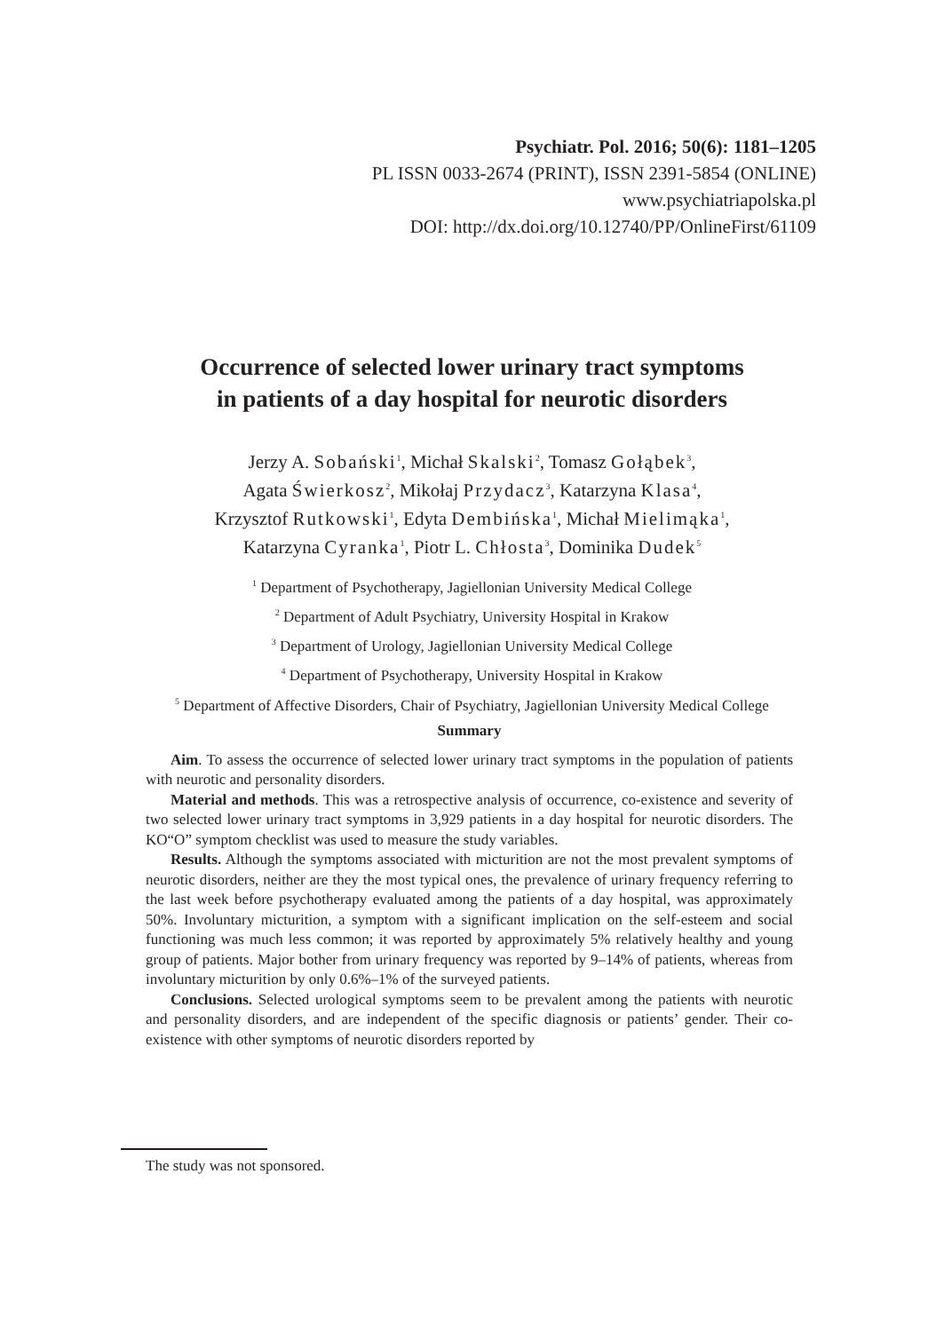Psychiatr. Pol. 2016; 50(6): 1181–1205
PL ISSN 0033-2674 (PRINT), ISSN 2391-5854 (ONLINE)
www.psychiatriapolska.pl
DOI: http://dx.doi.org/10.12740/PP/OnlineFirst/61109
Occurrence of selected lower urinary tract symptoms
in patients of a day hospital for neurotic disorders
Jerzy A. Sobański<sup>1</sup>, Michał Skalski<sup>2</sup>, Tomasz Gołąbek<sup>3</sup>,
Agata Świerkosz<sup>2</sup>, Mikołaj Przydacz<sup>3</sup>, Katarzyna Klasa<sup>4</sup>,
Krzysztof Rutkowski<sup>1</sup>, Edyta Dembińska<sup>1</sup>, Michał Mielimąka<sup>1</sup>,
Katarzyna Cyranka<sup>1</sup>, Piotr L. Chłosta<sup>3</sup>, Dominika Dudek<sup>5</sup>
<sup>1</sup> Department of Psychotherapy, Jagiellonian University Medical College
<sup>2</sup> Department of Adult Psychiatry, University Hospital in Krakow
<sup>3</sup> Department of Urology, Jagiellonian University Medical College
<sup>4</sup> Department of Psychotherapy, University Hospital in Krakow
<sup>5</sup> Department of Affective Disorders, Chair of Psychiatry, Jagiellonian University Medical College
Summary
Aim. To assess the occurrence of selected lower urinary tract symptoms in the population of patients with neurotic and personality disorders.
Material and methods. This was a retrospective analysis of occurrence, co-existence and severity of two selected lower urinary tract symptoms in 3,929 patients in a day hospital for neurotic disorders. The KO“O” symptom checklist was used to measure the study variables.
Results. Although the symptoms associated with micturition are not the most prevalent symptoms of neurotic disorders, neither are they the most typical ones, the prevalence of urinary frequency referring to the last week before psychotherapy evaluated among the patients of a day hospital, was approximately 50%. Involuntary micturition, a symptom with a significant implication on the self-esteem and social functioning was much less common; it was reported by approximately 5% relatively healthy and young group of patients. Major bother from urinary frequency was reported by 9–14% of patients, whereas from involuntary micturition by only 0.6%–1% of the surveyed patients.
Conclusions. Selected urological symptoms seem to be prevalent among the patients with neurotic and personality disorders, and are independent of the specific diagnosis or patients’ gender. Their co-existence with other symptoms of neurotic disorders reported by
The study was not sponsored.